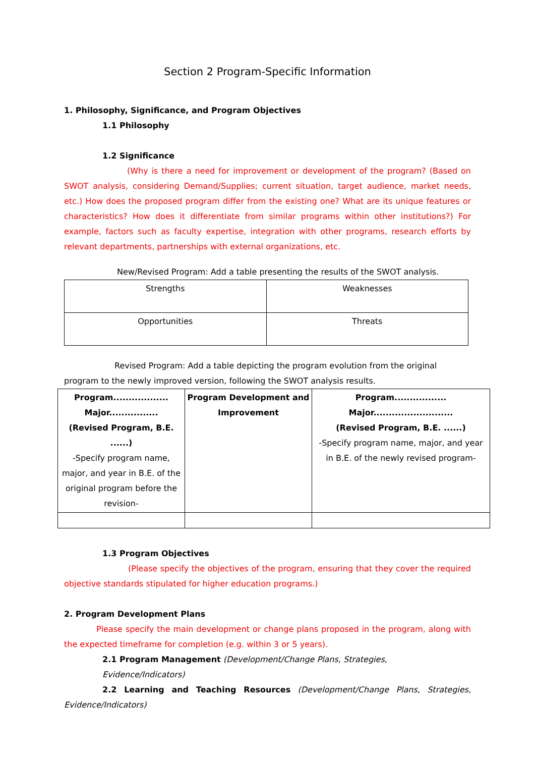Section 2 Program-Specific Information
1. Philosophy, Significance, and Program Objectives
1.1 Philosophy
1.2 Significance
(Why is there a need for improvement or development of the program? (Based on SWOT analysis, considering Demand/Supplies; current situation, target audience, market needs, etc.) How does the proposed program differ from the existing one? What are its unique features or characteristics? How does it differentiate from similar programs within other institutions?) For example, factors such as faculty expertise, integration with other programs, research efforts by relevant departments, partnerships with external organizations, etc.
New/Revised Program: Add a table presenting the results of the SWOT analysis.
| Strengths | Weaknesses |
| Opportunities | Threats |
Revised Program: Add a table depicting the program evolution from the original program to the newly improved version, following the SWOT analysis results.
| Program.................. Major................ (Revised Program, B.E. ......) -Specify program name, major, and year in B.E. of the original program before the revision- | Program Development and Improvement | Program................. Major.......................... (Revised Program, B.E. ......) -Specify program name, major, and year in B.E. of the newly revised program- |
1.3 Program Objectives
(Please specify the objectives of the program, ensuring that they cover the required objective standards stipulated for higher education programs.)
2. Program Development Plans
Please specify the main development or change plans proposed in the program, along with the expected timeframe for completion (e.g. within 3 or 5 years).
2.1 Program Management (Development/Change Plans, Strategies, Evidence/Indicators)
2.2 Learning and Teaching Resources (Development/Change Plans, Strategies, Evidence/Indicators)